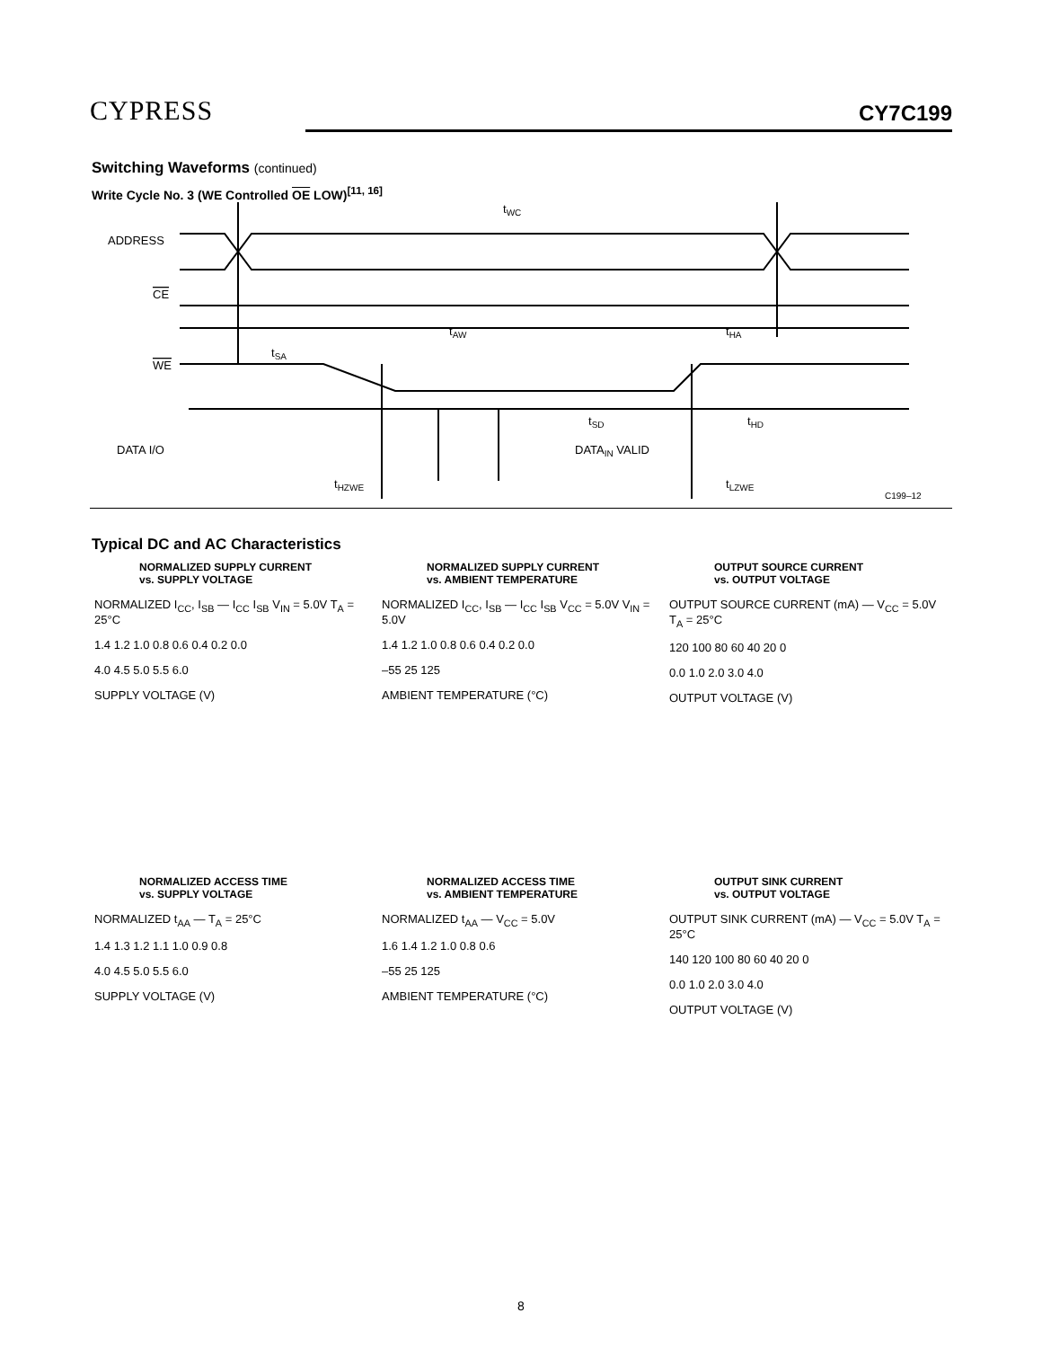CYPRESS
CY7C199
Switching Waveforms (continued)
Write Cycle No. 3 (WE Controlled OE LOW)<sup>[11, 16]</sup>
ADDRESS
tWC
CE
tAW
tHA
tSA
WE
tSD
tHD
DATA I/O
DATAIN VALID
tHZWE
tLZWE
C199–12
Typical DC and AC Characteristics
NORMALIZED SUPPLY CURRENT
vs. SUPPLY VOLTAGE
NORMALIZED I<sub>CC</sub>, I<sub>SB</sub> — I<sub>CC</sub> I<sub>SB</sub> V<sub>IN</sub> = 5.0V T<sub>A</sub> = 25°C
1.4 1.2 1.0 0.8 0.6 0.4 0.2 0.0
4.0 4.5 5.0 5.5 6.0
SUPPLY VOLTAGE (V)
NORMALIZED SUPPLY CURRENT
vs. AMBIENT TEMPERATURE
NORMALIZED I<sub>CC</sub>, I<sub>SB</sub> — I<sub>CC</sub> I<sub>SB</sub> V<sub>CC</sub> = 5.0V V<sub>IN</sub> = 5.0V
1.4 1.2 1.0 0.8 0.6 0.4 0.2 0.0
–55 25 125
AMBIENT TEMPERATURE (°C)
OUTPUT SOURCE CURRENT
vs. OUTPUT VOLTAGE
OUTPUT SOURCE CURRENT (mA) — V<sub>CC</sub> = 5.0V T<sub>A</sub> = 25°C
120 100 80 60 40 20 0
0.0 1.0 2.0 3.0 4.0
OUTPUT VOLTAGE (V)
NORMALIZED ACCESS TIME
vs. SUPPLY VOLTAGE
NORMALIZED t<sub>AA</sub> — T<sub>A</sub> = 25°C
1.4 1.3 1.2 1.1 1.0 0.9 0.8
4.0 4.5 5.0 5.5 6.0
SUPPLY VOLTAGE (V)
NORMALIZED ACCESS TIME
vs. AMBIENT TEMPERATURE
NORMALIZED t<sub>AA</sub> — V<sub>CC</sub> = 5.0V
1.6 1.4 1.2 1.0 0.8 0.6
–55 25 125
AMBIENT TEMPERATURE (°C)
OUTPUT SINK CURRENT
vs. OUTPUT VOLTAGE
OUTPUT SINK CURRENT (mA) — V<sub>CC</sub> = 5.0V T<sub>A</sub> = 25°C
140 120 100 80 60 40 20 0
0.0 1.0 2.0 3.0 4.0
OUTPUT VOLTAGE (V)
8